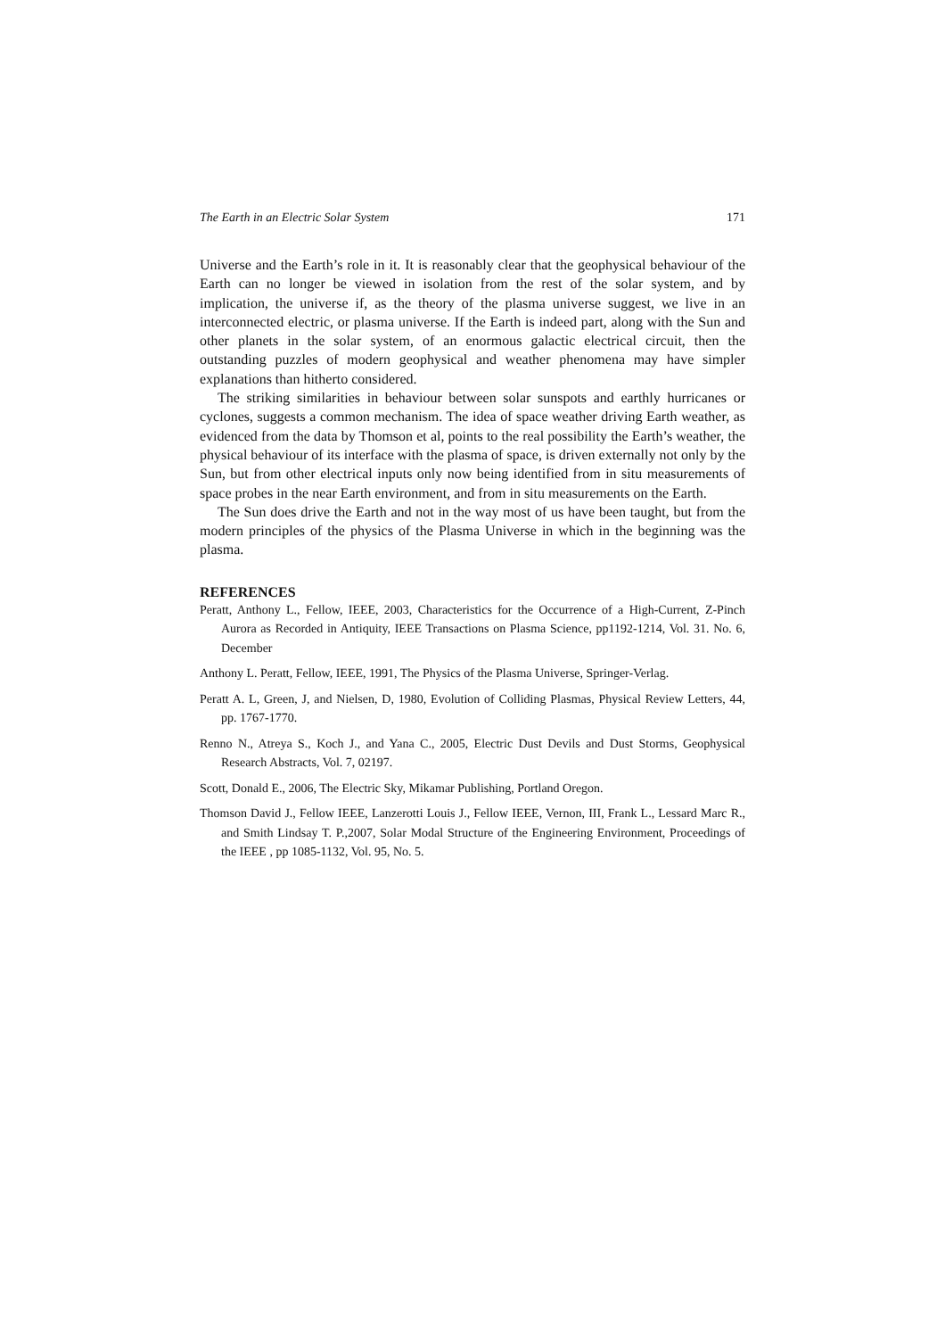The Earth in an Electric Solar System 171
Universe and the Earth’s role in it. It is reasonably clear that the geophysical behaviour of the Earth can no longer be viewed in isolation from the rest of the solar system, and by implication, the universe if, as the theory of the plasma universe suggest, we live in an interconnected electric, or plasma universe. If the Earth is indeed part, along with the Sun and other planets in the solar system, of an enormous galactic electrical circuit, then the outstanding puzzles of modern geophysical and weather phenomena may have simpler explanations than hitherto considered.
The striking similarities in behaviour between solar sunspots and earthly hurricanes or cyclones, suggests a common mechanism. The idea of space weather driving Earth weather, as evidenced from the data by Thomson et al, points to the real possibility the Earth’s weather, the physical behaviour of its interface with the plasma of space, is driven externally not only by the Sun, but from other electrical inputs only now being identified from in situ measurements of space probes in the near Earth environment, and from in situ measurements on the Earth.
The Sun does drive the Earth and not in the way most of us have been taught, but from the modern principles of the physics of the Plasma Universe in which in the beginning was the plasma.
REFERENCES
Peratt, Anthony L., Fellow, IEEE, 2003, Characteristics for the Occurrence of a High-Current, Z-Pinch Aurora as Recorded in Antiquity, IEEE Transactions on Plasma Science, pp1192-1214, Vol. 31. No. 6, December
Anthony L. Peratt, Fellow, IEEE, 1991, The Physics of the Plasma Universe, Springer-Verlag.
Peratt A. L, Green, J, and Nielsen, D, 1980, Evolution of Colliding Plasmas, Physical Review Letters, 44, pp. 1767-1770.
Renno N., Atreya S., Koch J., and Yana C., 2005, Electric Dust Devils and Dust Storms, Geophysical Research Abstracts, Vol. 7, 02197.
Scott, Donald E., 2006, The Electric Sky, Mikamar Publishing, Portland Oregon.
Thomson David J., Fellow IEEE, Lanzerotti Louis J., Fellow IEEE, Vernon, III, Frank L., Lessard Marc R., and Smith Lindsay T. P.,2007, Solar Modal Structure of the Engineering Environment, Proceedings of the IEEE , pp 1085-1132, Vol. 95, No. 5.